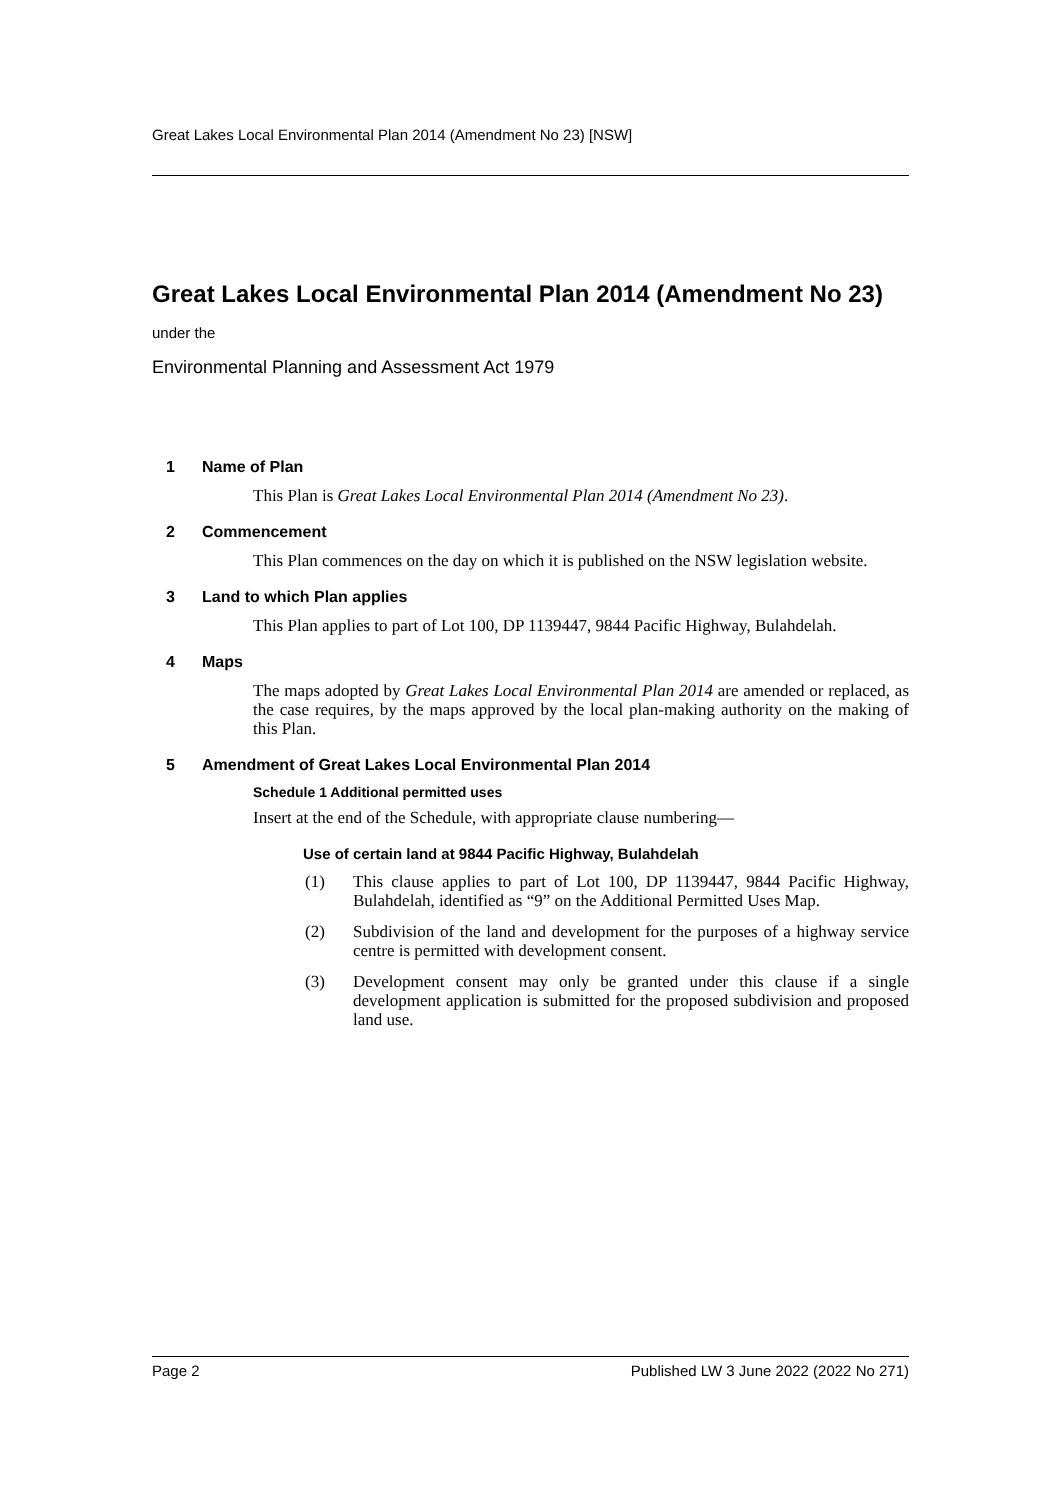Great Lakes Local Environmental Plan 2014 (Amendment No 23) [NSW]
Great Lakes Local Environmental Plan 2014 (Amendment No 23)
under the
Environmental Planning and Assessment Act 1979
1 Name of Plan
This Plan is Great Lakes Local Environmental Plan 2014 (Amendment No 23).
2 Commencement
This Plan commences on the day on which it is published on the NSW legislation website.
3 Land to which Plan applies
This Plan applies to part of Lot 100, DP 1139447, 9844 Pacific Highway, Bulahdelah.
4 Maps
The maps adopted by Great Lakes Local Environmental Plan 2014 are amended or replaced, as the case requires, by the maps approved by the local plan-making authority on the making of this Plan.
5 Amendment of Great Lakes Local Environmental Plan 2014
Schedule 1 Additional permitted uses
Insert at the end of the Schedule, with appropriate clause numbering—
Use of certain land at 9844 Pacific Highway, Bulahdelah
(1) This clause applies to part of Lot 100, DP 1139447, 9844 Pacific Highway, Bulahdelah, identified as “9” on the Additional Permitted Uses Map.
(2) Subdivision of the land and development for the purposes of a highway service centre is permitted with development consent.
(3) Development consent may only be granted under this clause if a single development application is submitted for the proposed subdivision and proposed land use.
Page 2 Published LW 3 June 2022 (2022 No 271)